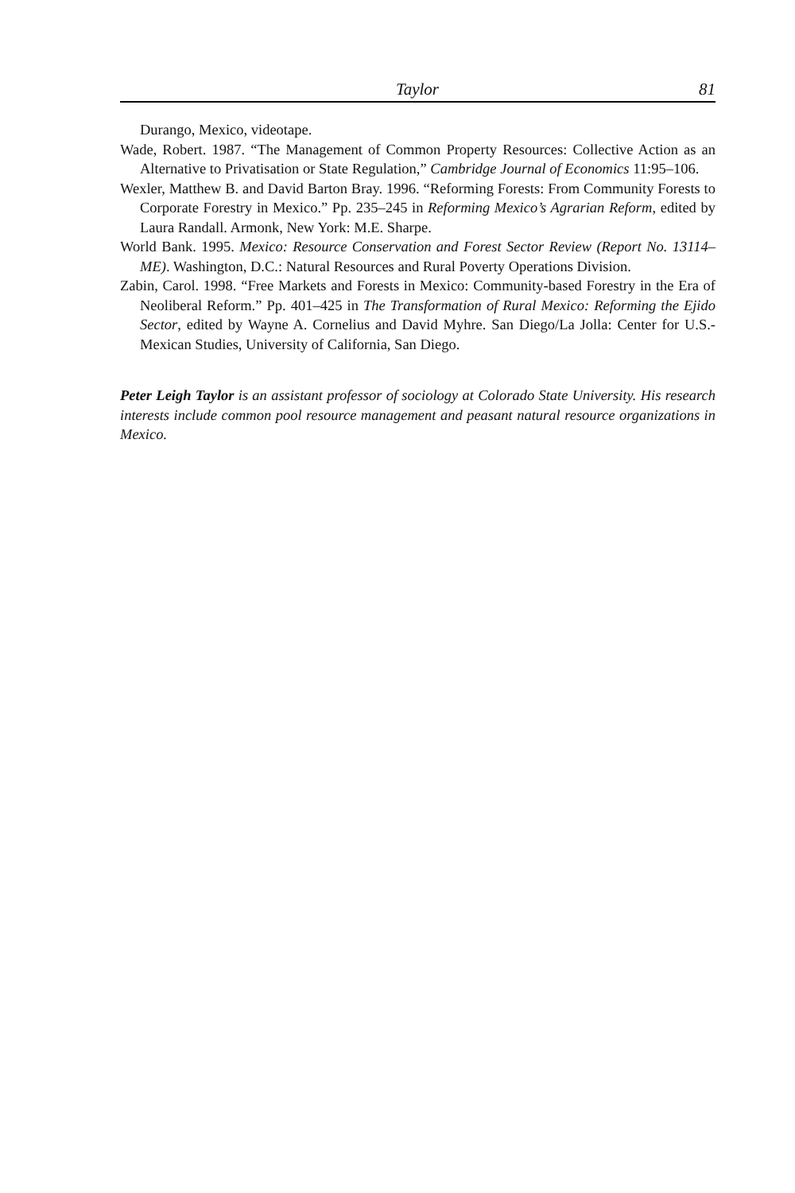Taylor 81
Durango, Mexico, videotape.
Wade, Robert. 1987. “The Management of Common Property Resources: Collective Action as an Alternative to Privatisation or State Regulation,” Cambridge Journal of Economics 11:95–106.
Wexler, Matthew B. and David Barton Bray. 1996. “Reforming Forests: From Community Forests to Corporate Forestry in Mexico.” Pp. 235–245 in Reforming Mexico’s Agrarian Reform, edited by Laura Randall. Armonk, New York: M.E. Sharpe.
World Bank. 1995. Mexico: Resource Conservation and Forest Sector Review (Report No. 13114–ME). Washington, D.C.: Natural Resources and Rural Poverty Operations Division.
Zabin, Carol. 1998. “Free Markets and Forests in Mexico: Community-based Forestry in the Era of Neoliberal Reform.” Pp. 401–425 in The Transformation of Rural Mexico: Reforming the Ejido Sector, edited by Wayne A. Cornelius and David Myhre. San Diego/La Jolla: Center for U.S.-Mexican Studies, University of California, San Diego.
Peter Leigh Taylor is an assistant professor of sociology at Colorado State University. His research interests include common pool resource management and peasant natural resource organizations in Mexico.